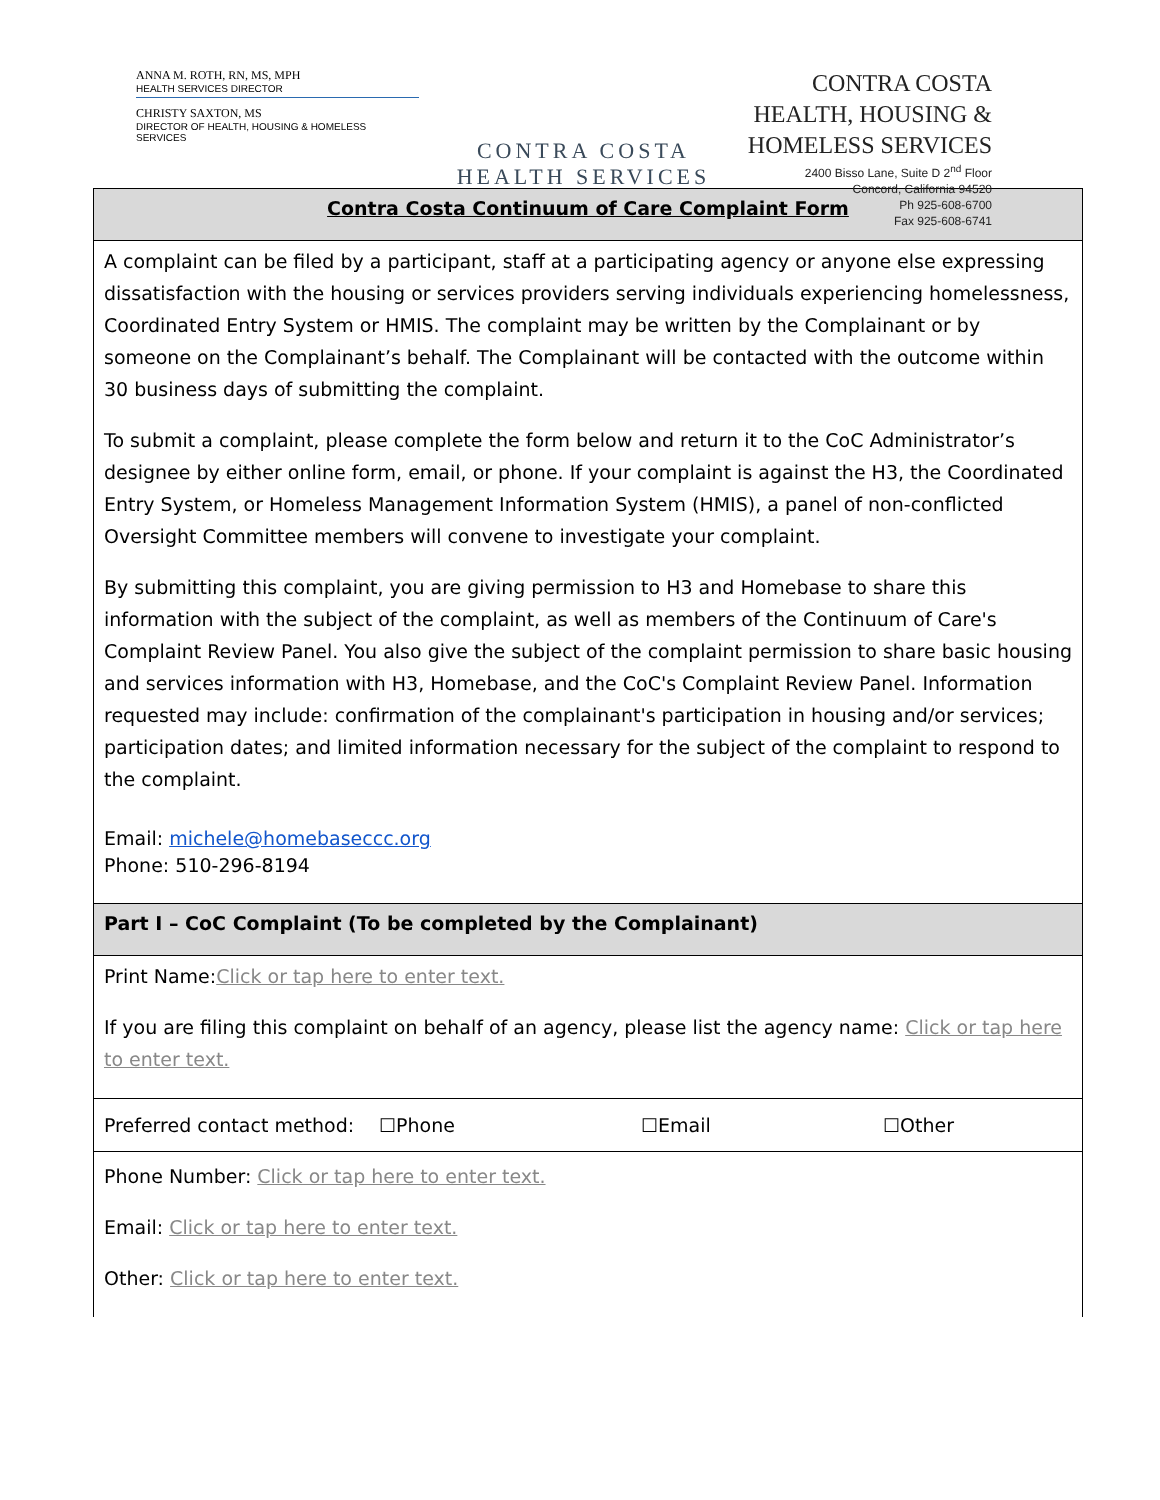ANNA M. ROTH, RN, MS, MPH
HEALTH SERVICES DIRECTOR
CHRISTY SAXTON, MS
DIRECTOR OF HEALTH, HOUSING & HOMELESS SERVICES
CONTRA COSTA
HEALTH SERVICES
CONTRA COSTA
HEALTH, HOUSING &
HOMELESS SERVICES
2400 Bisso Lane, Suite D 2<sup>nd</sup> Floor
Concord, California 94520
Ph 925-608-6700
Fax 925-608-6741
Contra Costa Continuum of Care Complaint Form
A complaint can be filed by a participant, staff at a participating agency or anyone else expressing dissatisfaction with the housing or services providers serving individuals experiencing homelessness, Coordinated Entry System or HMIS. The complaint may be written by the Complainant or by someone on the Complainant’s behalf. The Complainant will be contacted with the outcome within 30 business days of submitting the complaint.
To submit a complaint, please complete the form below and return it to the CoC Administrator’s designee by either online form, email, or phone. If your complaint is against the H3, the Coordinated Entry System, or Homeless Management Information System (HMIS), a panel of non-conflicted Oversight Committee members will convene to investigate your complaint.
By submitting this complaint, you are giving permission to H3 and Homebase to share this information with the subject of the complaint, as well as members of the Continuum of Care's Complaint Review Panel. You also give the subject of the complaint permission to share basic housing and services information with H3, Homebase, and the CoC's Complaint Review Panel. Information requested may include: confirmation of the complainant's participation in housing and/or services; participation dates; and limited information necessary for the subject of the complaint to respond to the complaint.
Email: michele@homebaseccc.org
Phone: 510-296-8194
Part I – CoC Complaint (To be completed by the Complainant)
Print Name:Click or tap here to enter text.
If you are filing this complaint on behalf of an agency, please list the agency name: Click or tap here to enter text.
Preferred contact method: ☐Phone ☐Email ☐Other
Phone Number: Click or tap here to enter text.
Email: Click or tap here to enter text.
Other: Click or tap here to enter text.